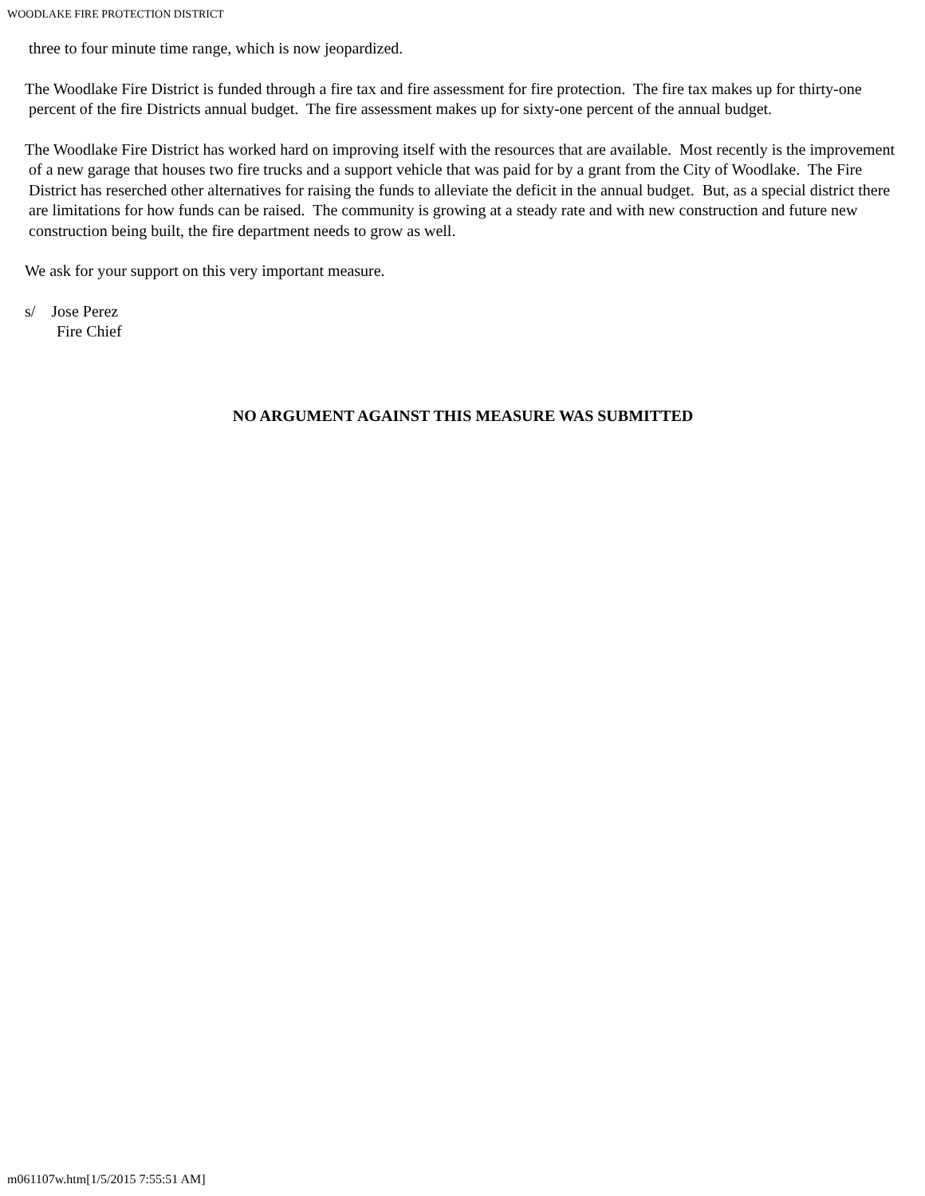WOODLAKE FIRE PROTECTION DISTRICT
three to four minute time range, which is now jeopardized.
The Woodlake Fire District is funded through a fire tax and fire assessment for fire protection. The fire tax makes up for thirty-one percent of the fire Districts annual budget. The fire assessment makes up for sixty-one percent of the annual budget.
The Woodlake Fire District has worked hard on improving itself with the resources that are available. Most recently is the improvement of a new garage that houses two fire trucks and a support vehicle that was paid for by a grant from the City of Woodlake. The Fire District has reserched other alternatives for raising the funds to alleviate the deficit in the annual budget. But, as a special district there are limitations for how funds can be raised. The community is growing at a steady rate and with new construction and future new construction being built, the fire department needs to grow as well.
We ask for your support on this very important measure.
s/ Jose Perez
Fire Chief
NO ARGUMENT AGAINST THIS MEASURE WAS SUBMITTED
m061107w.htm[1/5/2015 7:55:51 AM]